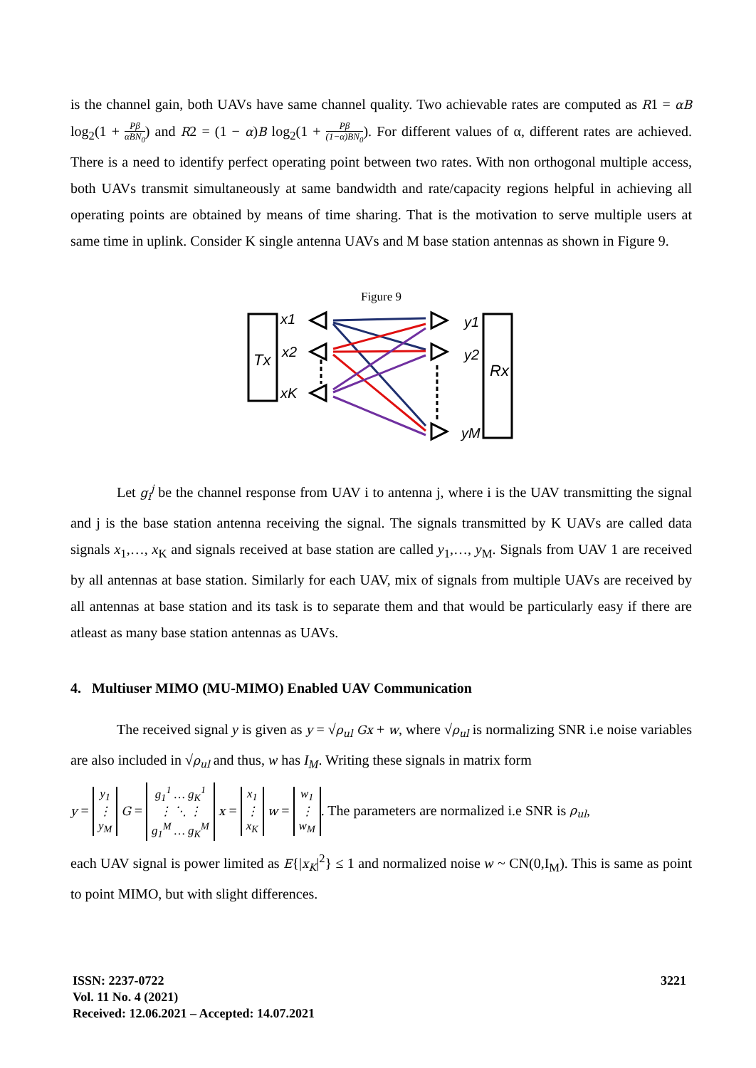is the channel gain, both UAVs have same channel quality. Two achievable rates are computed as R1 = αB log<sub>2</sub>(1 + Pβ αBN<sub>0</sub>) and R2 = (1 − α)B log<sub>2</sub>(1 + Pβ (1−α)BN<sub>0</sub>). For different values of α, different rates are achieved. There is a need to identify perfect operating point between two rates. With non orthogonal multiple access, both UAVs transmit simultaneously at same bandwidth and rate/capacity regions helpful in achieving all operating points are obtained by means of time sharing. That is the motivation to serve multiple users at same time in uplink. Consider K single antenna UAVs and M base station antennas as shown in Figure 9.
Figure 9
Tx
Rx
x1
x2
xK
y1
y2
yM
Let g<sub>i</sub><sup>j</sup> be the channel response from UAV i to antenna j, where i is the UAV transmitting the signal and j is the base station antenna receiving the signal. The signals transmitted by K UAVs are called data signals x<sub>1</sub>,…, x<sub>K</sub> and signals received at base station are called y<sub>1</sub>,…, y<sub>M</sub>. Signals from UAV 1 are received by all antennas at base station. Similarly for each UAV, mix of signals from multiple UAVs are received by all antennas at base station and its task is to separate them and that would be particularly easy if there are atleast as many base station antennas as UAVs.
4. Multiuser MIMO (MU-MIMO) Enabled UAV Communication
The received signal y is given as y = √ρ<sub>ul</sub> Gx + w, where √ρ<sub>ul</sub> is normalizing SNR i.e noise variables are also included in √ρ<sub>ul</sub> and thus, w has I<sub>M</sub>. Writing these signals in matrix form
y = y<sub>1</sub>
⋮
y<sub>M</sub> G = g<sub>1</sub><sup>1</sup> … g<sub>K</sub><sup>1</sup>
⋮ ⋱ ⋮
g<sub>1</sub><sup>M</sup> … g<sub>K</sub><sup>M</sup> x = x<sub>1</sub>
⋮
x<sub>K</sub> w = w<sub>1</sub>
⋮
w<sub>M</sub>. The parameters are normalized i.e SNR is ρ<sub>ul</sub>,
each UAV signal is power limited as E{|x<sub>K</sub>|<sup>2</sup>} ≤ 1 and normalized noise w ~ CN(0,I<sub>M</sub>). This is same as point to point MIMO, but with slight differences.
ISSN: 2237-0722
Vol. 11 No. 4 (2021)
Received: 12.06.2021 – Accepted: 14.07.2021
3221